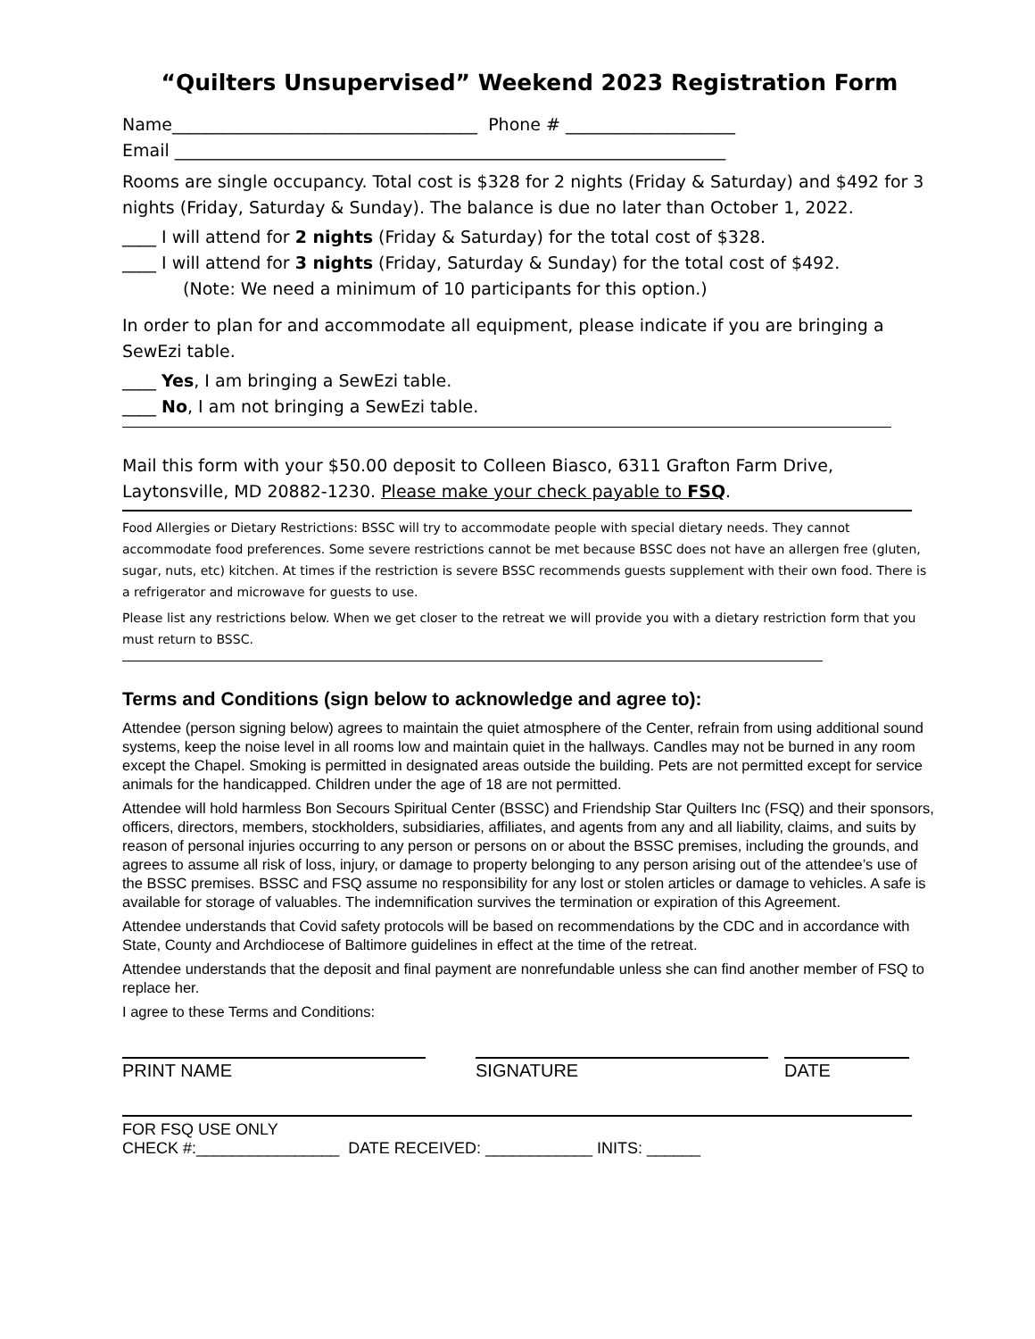“Quilters Unsupervised” Weekend 2023 Registration Form
Name____________________________________ Phone # ____________________
Email _________________________________________________________________
Rooms are single occupancy. Total cost is $328 for 2 nights (Friday & Saturday) and $492 for 3 nights (Friday, Saturday & Sunday). The balance is due no later than October 1, 2022.
____ I will attend for 2 nights (Friday & Saturday) for the total cost of $328.
____ I will attend for 3 nights (Friday, Saturday & Sunday) for the total cost of $492.
(Note: We need a minimum of 10 participants for this option.)
In order to plan for and accommodate all equipment, please indicate if you are bringing a SewEzi table.
____ Yes, I am bringing a SewEzi table.
____ No, I am not bringing a SewEzi table.
Mail this form with your $50.00 deposit to Colleen Biasco, 6311 Grafton Farm Drive, Laytonsville, MD 20882-1230. Please make your check payable to FSQ.
Food Allergies or Dietary Restrictions: BSSC will try to accommodate people with special dietary needs. They cannot accommodate food preferences. Some severe restrictions cannot be met because BSSC does not have an allergen free (gluten, sugar, nuts, etc) kitchen. At times if the restriction is severe BSSC recommends guests supplement with their own food. There is a refrigerator and microwave for guests to use.
Please list any restrictions below. When we get closer to the retreat we will provide you with a dietary restriction form that you must return to BSSC.
Terms and Conditions (sign below to acknowledge and agree to):
Attendee (person signing below) agrees to maintain the quiet atmosphere of the Center, refrain from using additional sound systems, keep the noise level in all rooms low and maintain quiet in the hallways. Candles may not be burned in any room except the Chapel. Smoking is permitted in designated areas outside the building. Pets are not permitted except for service animals for the handicapped. Children under the age of 18 are not permitted.
Attendee will hold harmless Bon Secours Spiritual Center (BSSC) and Friendship Star Quilters Inc (FSQ) and their sponsors, officers, directors, members, stockholders, subsidiaries, affiliates, and agents from any and all liability, claims, and suits by reason of personal injuries occurring to any person or persons on or about the BSSC premises, including the grounds, and agrees to assume all risk of loss, injury, or damage to property belonging to any person arising out of the attendee’s use of the BSSC premises. BSSC and FSQ assume no responsibility for any lost or stolen articles or damage to vehicles. A safe is available for storage of valuables. The indemnification survives the termination or expiration of this Agreement.
Attendee understands that Covid safety protocols will be based on recommendations by the CDC and in accordance with State, County and Archdiocese of Baltimore guidelines in effect at the time of the retreat.
Attendee understands that the deposit and final payment are nonrefundable unless she can find another member of FSQ to replace her.
I agree to these Terms and Conditions:
PRINT NAME SIGNATURE DATE
FOR FSQ USE ONLY
CHECK #:________________ DATE RECEIVED: ____________ INITS: ______